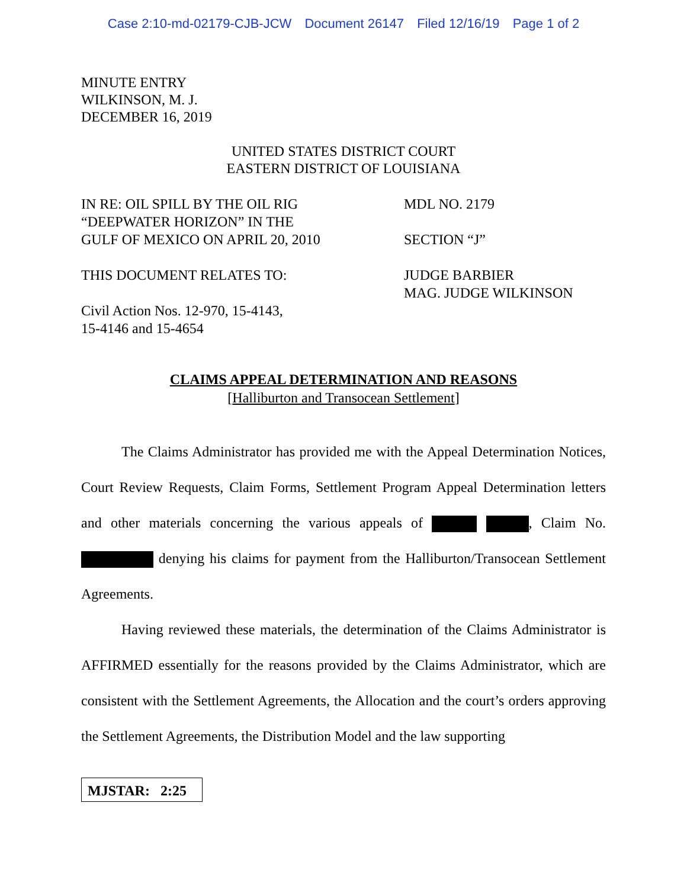Case 2:10-md-02179-CJB-JCW Document 26147 Filed 12/16/19 Page 1 of 2
MINUTE ENTRY
WILKINSON, M. J.
DECEMBER 16, 2019
UNITED STATES DISTRICT COURT
EASTERN DISTRICT OF LOUISIANA
IN RE: OIL SPILL BY THE OIL RIG
“DEEPWATER HORIZON” IN THE
GULF OF MEXICO ON APRIL 20, 2010
THIS DOCUMENT RELATES TO:
Civil Action Nos. 12-970, 15-4143,
15-4146 and 15-4654
MDL NO. 2179
SECTION “J”
JUDGE BARBIER
MAG. JUDGE WILKINSON
CLAIMS APPEAL DETERMINATION AND REASONS
[Halliburton and Transocean Settlement]
The Claims Administrator has provided me with the Appeal Determination Notices, Court Review Requests, Claim Forms, Settlement Program Appeal Determination letters and other materials concerning the various appeals of , Claim No. denying his claims for payment from the Halliburton/Transocean Settlement Agreements.
Having reviewed these materials, the determination of the Claims Administrator is AFFIRMED essentially for the reasons provided by the Claims Administrator, which are consistent with the Settlement Agreements, the Allocation and the court’s orders approving the Settlement Agreements, the Distribution Model and the law supporting
MJSTAR: 2:25